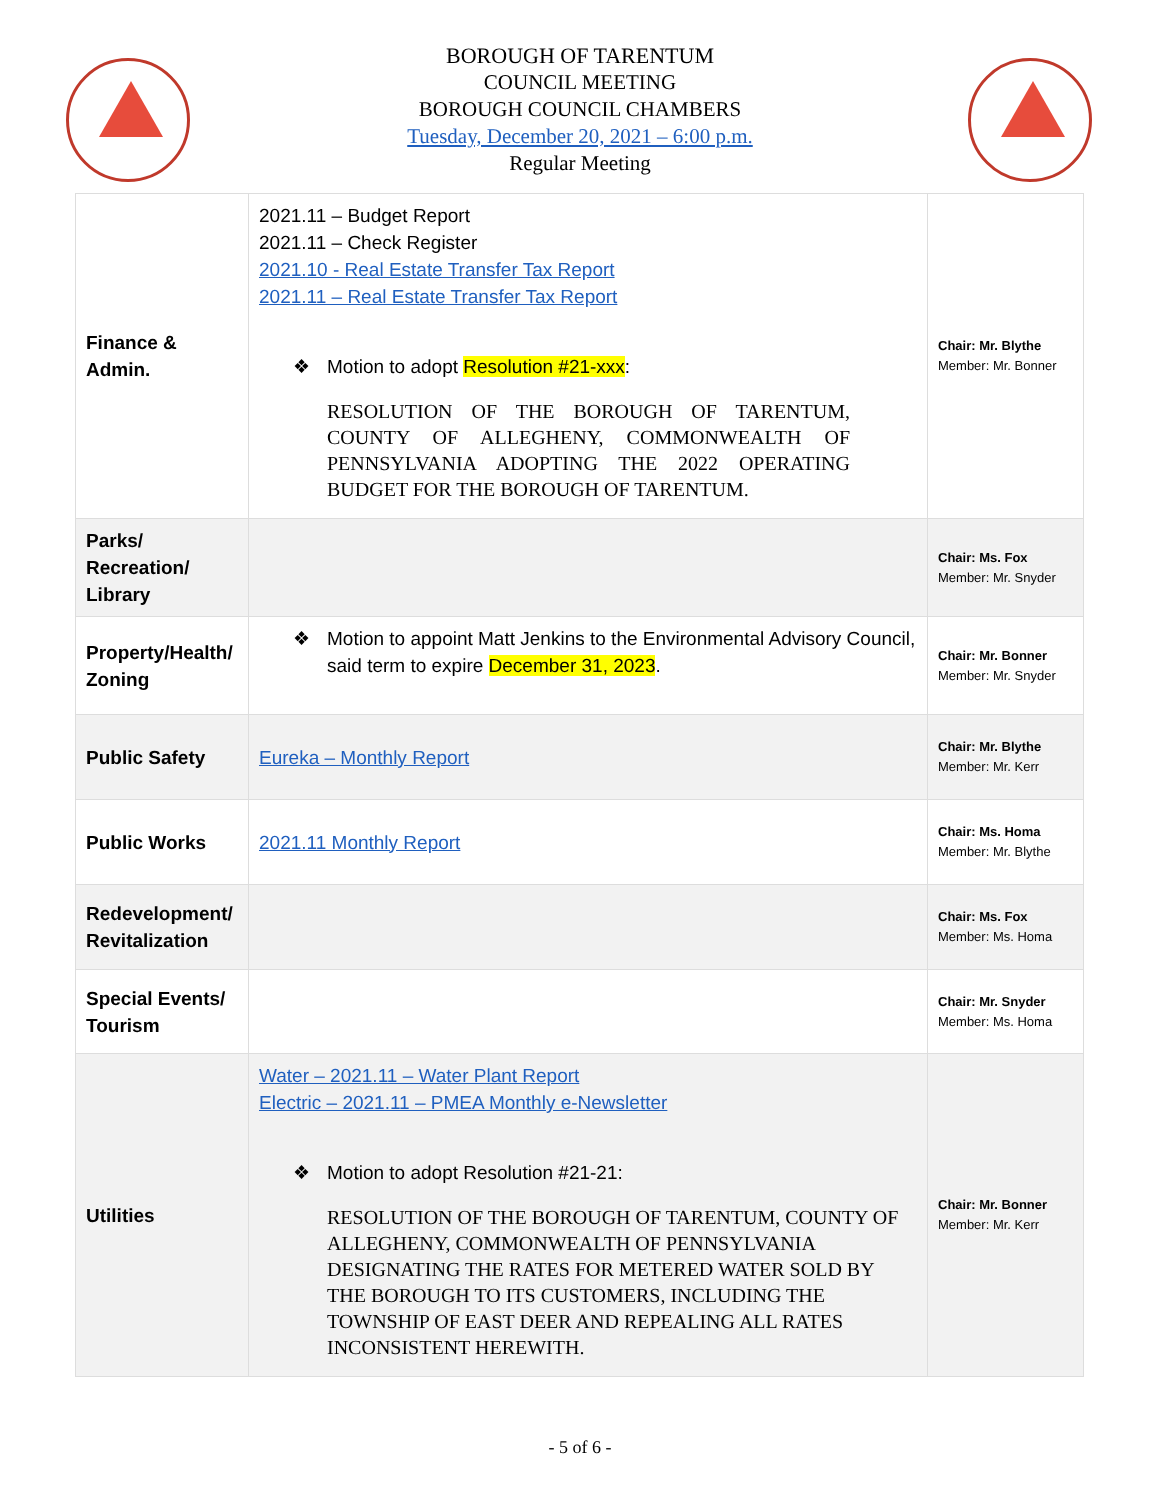BOROUGH OF TARENTUM
COUNCIL MEETING
BOROUGH COUNCIL CHAMBERS
Tuesday, December 20, 2021 – 6:00 p.m.
Regular Meeting
| Finance & Admin. | 2021.11 – Budget Report 2021.11 – Check Register 2021.10 - Real Estate Transfer Tax Report 2021.11 – Real Estate Transfer Tax Report ❖ Motion to adopt Resolution #21-xxx : RESOLUTION OF THE BOROUGH OF TARENTUM, COUNTY OF ALLEGHENY, COMMONWEALTH OF PENNSYLVANIA ADOPTING THE 2022 OPERATING BUDGET FOR THE BOROUGH OF TARENTUM. | Chair: Mr. Blythe Member: Mr. Bonner |
| Parks/ Recreation/ Library | | Chair: Ms. Fox Member: Mr. Snyder |
| Property/Health/ Zoning | ❖ Motion to appoint Matt Jenkins to the Environmental Advisory Council, said term to expire December 31, 2023 . | Chair: Mr. Bonner Member: Mr. Snyder |
| Public Safety | Eureka – Monthly Report | Chair: Mr. Blythe Member: Mr. Kerr |
| Public Works | 2021.11 Monthly Report | Chair: Ms. Homa Member: Mr. Blythe |
| Redevelopment/ Revitalization | | Chair: Ms. Fox Member: Ms. Homa |
| Special Events/ Tourism | | Chair: Mr. Snyder Member: Ms. Homa |
| Utilities | Water – 2021.11 – Water Plant Report Electric – 2021.11 – PMEA Monthly e-Newsletter ❖ Motion to adopt Resolution #21-21: RESOLUTION OF THE BOROUGH OF TARENTUM, COUNTY OF ALLEGHENY, COMMONWEALTH OF PENNSYLVANIA DESIGNATING THE RATES FOR METERED WATER SOLD BY THE BOROUGH TO ITS CUSTOMERS, INCLUDING THE TOWNSHIP OF EAST DEER AND REPEALING ALL RATES INCONSISTENT HEREWITH. | Chair: Mr. Bonner Member: Mr. Kerr |
- 5 of 6 -